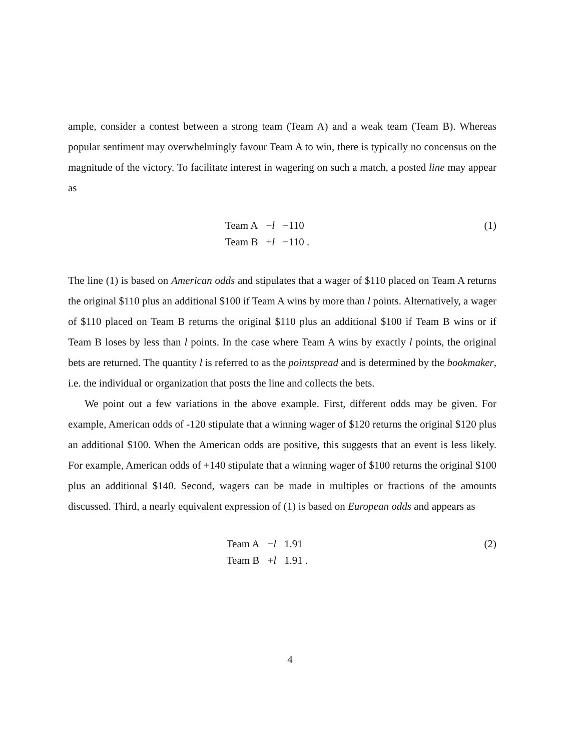ample, consider a contest between a strong team (Team A) and a weak team (Team B). Whereas popular sentiment may overwhelmingly favour Team A to win, there is typically no concensus on the magnitude of the victory. To facilitate interest in wagering on such a match, a posted line may appear as
| Team A | − l | −110 |
| Team B | + l | −110 . |
(1)
The line (1) is based on American odds and stipulates that a wager of $110 placed on Team A returns the original $110 plus an additional $100 if Team A wins by more than l points. Alternatively, a wager of $110 placed on Team B returns the original $110 plus an additional $100 if Team B wins or if Team B loses by less than l points. In the case where Team A wins by exactly l points, the original bets are returned. The quantity l is referred to as the pointspread and is determined by the bookmaker, i.e. the individual or organization that posts the line and collects the bets.
We point out a few variations in the above example. First, different odds may be given. For example, American odds of -120 stipulate that a winning wager of $120 returns the original $120 plus an additional $100. When the American odds are positive, this suggests that an event is less likely. For example, American odds of +140 stipulate that a winning wager of $100 returns the original $100 plus an additional $140. Second, wagers can be made in multiples or fractions of the amounts discussed. Third, a nearly equivalent expression of (1) is based on European odds and appears as
| Team A | − l | 1.91 |
| Team B | + l | 1.91 . |
(2)
4